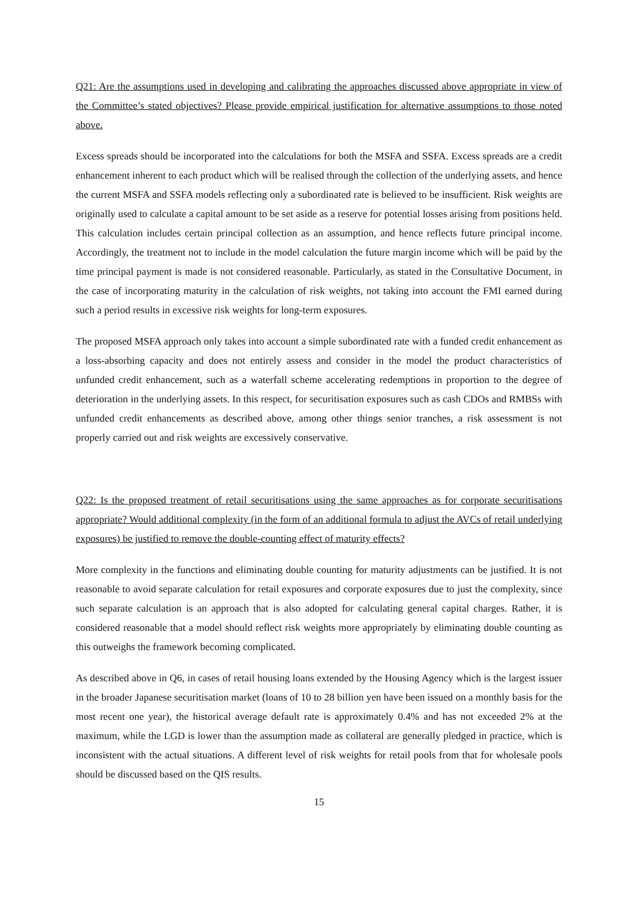Q21: Are the assumptions used in developing and calibrating the approaches discussed above appropriate in view of the Committee’s stated objectives? Please provide empirical justification for alternative assumptions to those noted above.
Excess spreads should be incorporated into the calculations for both the MSFA and SSFA. Excess spreads are a credit enhancement inherent to each product which will be realised through the collection of the underlying assets, and hence the current MSFA and SSFA models reflecting only a subordinated rate is believed to be insufficient. Risk weights are originally used to calculate a capital amount to be set aside as a reserve for potential losses arising from positions held. This calculation includes certain principal collection as an assumption, and hence reflects future principal income. Accordingly, the treatment not to include in the model calculation the future margin income which will be paid by the time principal payment is made is not considered reasonable. Particularly, as stated in the Consultative Document, in the case of incorporating maturity in the calculation of risk weights, not taking into account the FMI earned during such a period results in excessive risk weights for long-term exposures.
The proposed MSFA approach only takes into account a simple subordinated rate with a funded credit enhancement as a loss-absorbing capacity and does not entirely assess and consider in the model the product characteristics of unfunded credit enhancement, such as a waterfall scheme accelerating redemptions in proportion to the degree of deterioration in the underlying assets. In this respect, for securitisation exposures such as cash CDOs and RMBSs with unfunded credit enhancements as described above, among other things senior tranches, a risk assessment is not properly carried out and risk weights are excessively conservative.
Q22: Is the proposed treatment of retail securitisations using the same approaches as for corporate securitisations appropriate? Would additional complexity (in the form of an additional formula to adjust the AVCs of retail underlying exposures) be justified to remove the double-counting effect of maturity effects?
More complexity in the functions and eliminating double counting for maturity adjustments can be justified. It is not reasonable to avoid separate calculation for retail exposures and corporate exposures due to just the complexity, since such separate calculation is an approach that is also adopted for calculating general capital charges. Rather, it is considered reasonable that a model should reflect risk weights more appropriately by eliminating double counting as this outweighs the framework becoming complicated.
As described above in Q6, in cases of retail housing loans extended by the Housing Agency which is the largest issuer in the broader Japanese securitisation market (loans of 10 to 28 billion yen have been issued on a monthly basis for the most recent one year), the historical average default rate is approximately 0.4% and has not exceeded 2% at the maximum, while the LGD is lower than the assumption made as collateral are generally pledged in practice, which is inconsistent with the actual situations. A different level of risk weights for retail pools from that for wholesale pools should be discussed based on the QIS results.
15